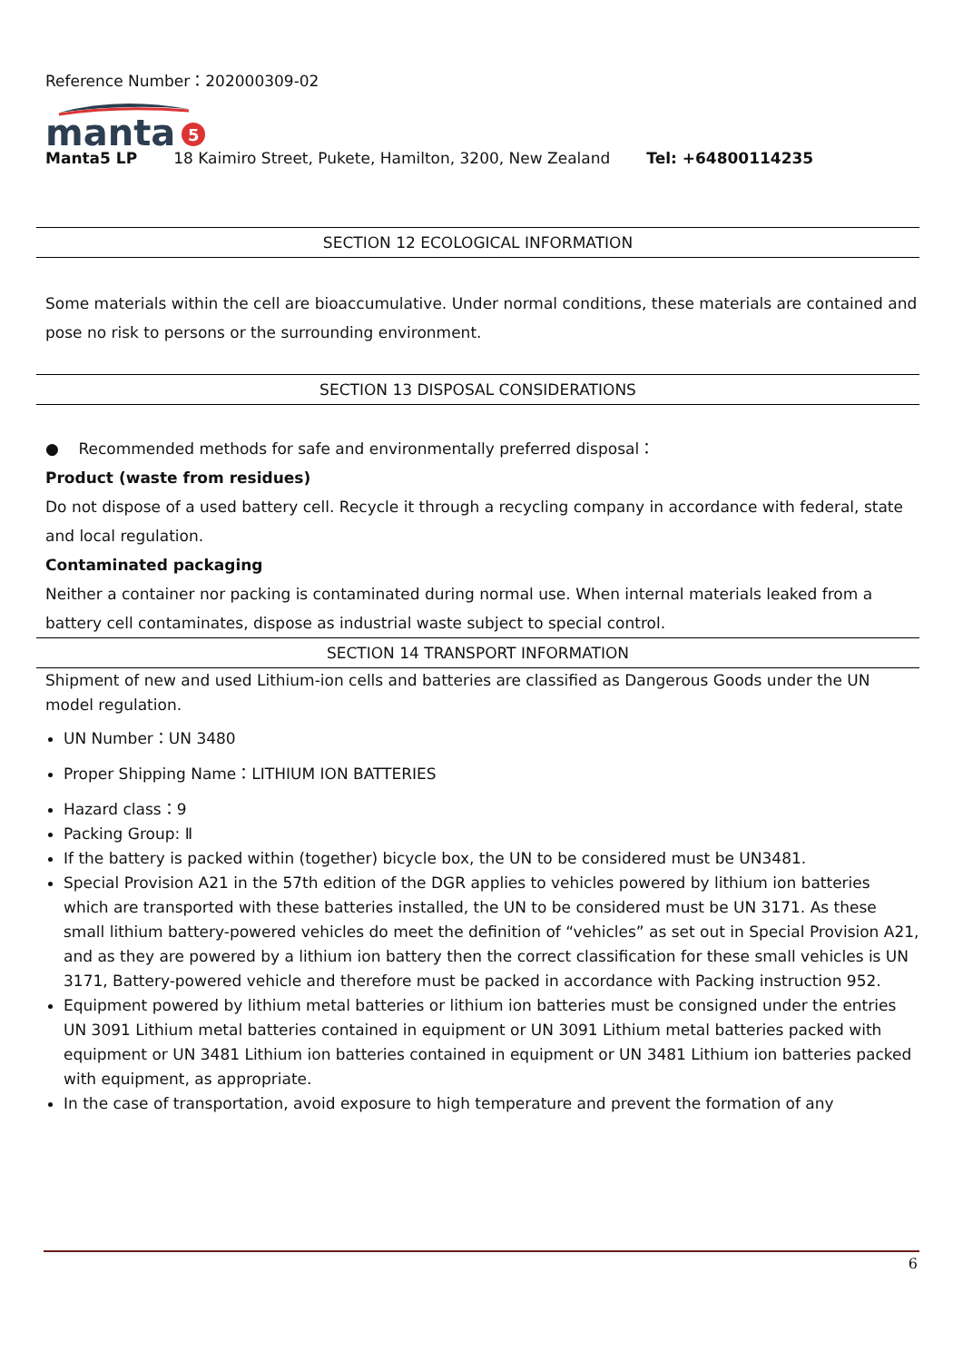Reference Number：202000309-02
manta
5
Manta5 LP 18 Kaimiro Street, Pukete, Hamilton, 3200, New Zealand Tel: +64800114235
SECTION 12 ECOLOGICAL INFORMATION
Some materials within the cell are bioaccumulative. Under normal conditions, these materials are contained and pose no risk to persons or the surrounding environment.
SECTION 13 DISPOSAL CONSIDERATIONS
● Recommended methods for safe and environmentally preferred disposal：
Product (waste from residues)
Do not dispose of a used battery cell. Recycle it through a recycling company in accordance with federal, state and local regulation.
Contaminated packaging
Neither a container nor packing is contaminated during normal use. When internal materials leaked from a battery cell contaminates, dispose as industrial waste subject to special control.
SECTION 14 TRANSPORT INFORMATION
Shipment of new and used Lithium-ion cells and batteries are classified as Dangerous Goods under the UN model regulation.
UN Number：UN 3480
Proper Shipping Name：LITHIUM ION BATTERIES
Hazard class：9
Packing Group: Ⅱ
If the battery is packed within (together) bicycle box, the UN to be considered must be UN3481.
Special Provision A21 in the 57th edition of the DGR applies to vehicles powered by lithium ion batteries which are transported with these batteries installed, the UN to be considered must be UN 3171. As these small lithium battery-powered vehicles do meet the definition of “vehicles” as set out in Special Provision A21, and as they are powered by a lithium ion battery then the correct classification for these small vehicles is UN 3171, Battery-powered vehicle and therefore must be packed in accordance with Packing instruction 952.
Equipment powered by lithium metal batteries or lithium ion batteries must be consigned under the entries UN 3091 Lithium metal batteries contained in equipment or UN 3091 Lithium metal batteries packed with equipment or UN 3481 Lithium ion batteries contained in equipment or UN 3481 Lithium ion batteries packed with equipment, as appropriate.
In the case of transportation, avoid exposure to high temperature and prevent the formation of any
6